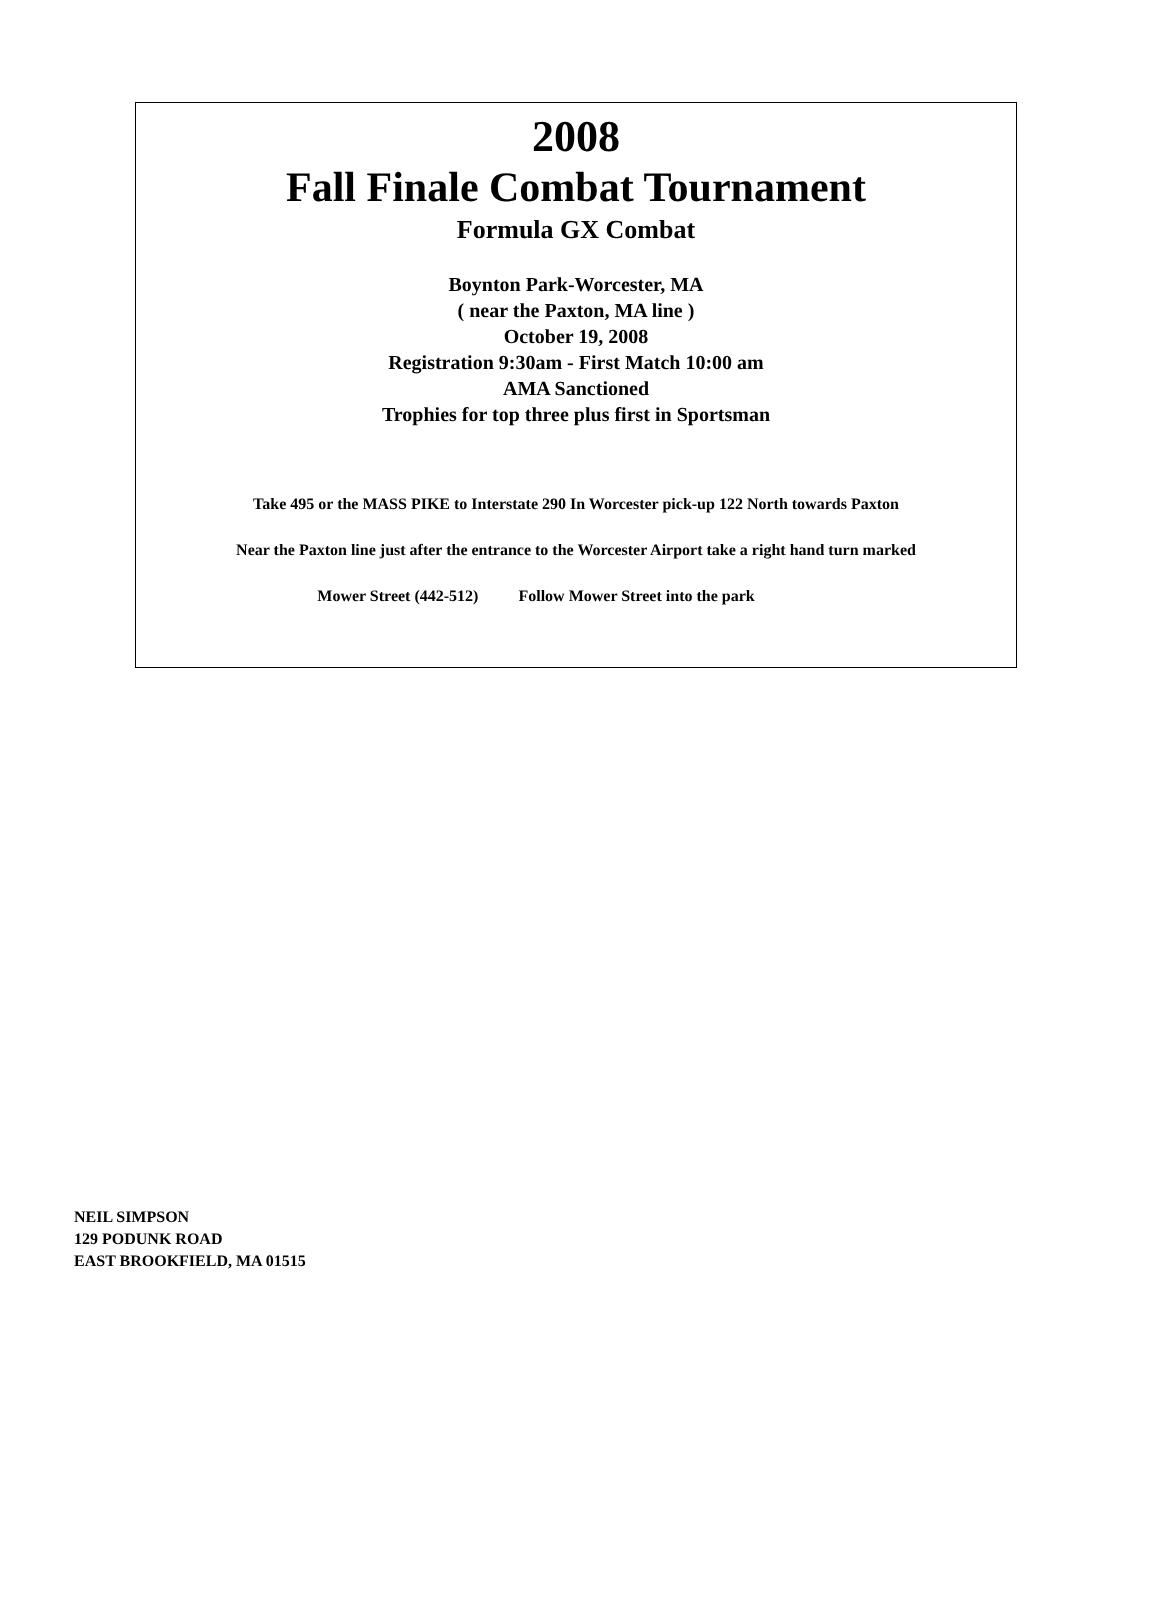2008
Fall Finale Combat Tournament
Formula GX Combat
Boynton Park-Worcester, MA
( near the Paxton, MA line )
October 19, 2008
Registration 9:30am - First Match 10:00 am
AMA Sanctioned
Trophies for top three plus first in Sportsman
Take 495 or the MASS PIKE to Interstate 290 In Worcester pick-up 122 North towards Paxton
Near the Paxton line just after the entrance to the Worcester Airport take a right hand turn marked
Mower Street (442-512) Follow Mower Street into the park
NEIL SIMPSON
129 PODUNK ROAD
EAST BROOKFIELD, MA 01515